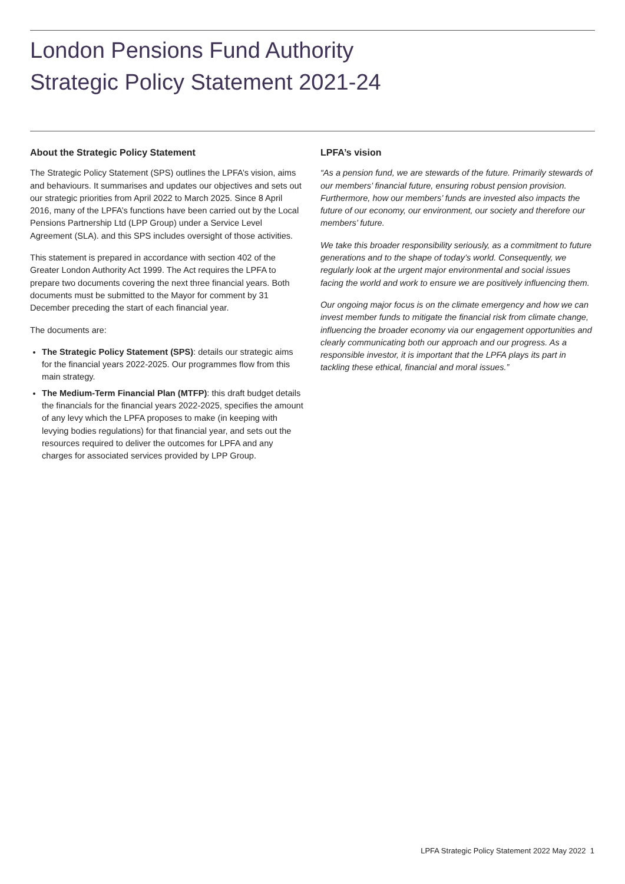London Pensions Fund Authority
Strategic Policy Statement 2021-24
About the Strategic Policy Statement
The Strategic Policy Statement (SPS) outlines the LPFA’s vision, aims and behaviours. It summarises and updates our objectives and sets out our strategic priorities from April 2022 to March 2025. Since 8 April 2016, many of the LPFA’s functions have been carried out by the Local Pensions Partnership Ltd (LPP Group) under a Service Level Agreement (SLA). and this SPS includes oversight of those activities.
This statement is prepared in accordance with section 402 of the Greater London Authority Act 1999. The Act requires the LPFA to prepare two documents covering the next three financial years. Both documents must be submitted to the Mayor for comment by 31 December preceding the start of each financial year.
The documents are:
The Strategic Policy Statement (SPS): details our strategic aims for the financial years 2022-2025. Our programmes flow from this main strategy.
The Medium-Term Financial Plan (MTFP): this draft budget details the financials for the financial years 2022-2025, specifies the amount of any levy which the LPFA proposes to make (in keeping with levying bodies regulations) for that financial year, and sets out the resources required to deliver the outcomes for LPFA and any charges for associated services provided by LPP Group.
LPFA’s vision
“As a pension fund, we are stewards of the future. Primarily stewards of our members’ financial future, ensuring robust pension provision. Furthermore, how our members’ funds are invested also impacts the future of our economy, our environment, our society and therefore our members’ future.
We take this broader responsibility seriously, as a commitment to future generations and to the shape of today’s world. Consequently, we regularly look at the urgent major environmental and social issues facing the world and work to ensure we are positively influencing them.
Our ongoing major focus is on the climate emergency and how we can invest member funds to mitigate the financial risk from climate change, influencing the broader economy via our engagement opportunities and clearly communicating both our approach and our progress. As a responsible investor, it is important that the LPFA plays its part in tackling these ethical, financial and moral issues.”
LPFA Strategic Policy Statement 2022 May 2022 1